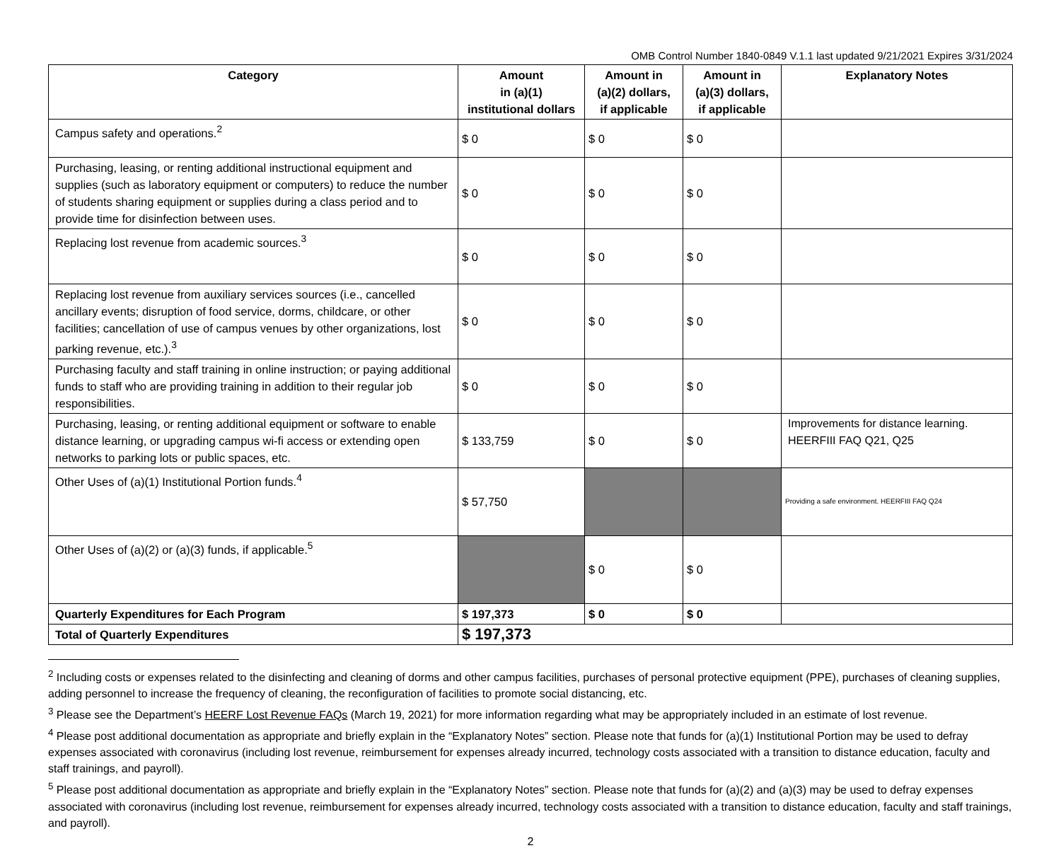OMB Control Number 1840-0849 V.1.1 last updated 9/21/2021 Expires 3/31/2024
| Category | Amount in (a)(1) institutional dollars | Amount in (a)(2) dollars, if applicable | Amount in (a)(3) dollars, if applicable | Explanatory Notes |
| --- | --- | --- | --- | --- |
| Campus safety and operations.<sup>2</sup> | $ 0 | $ 0 | $ 0 | |
| Purchasing, leasing, or renting additional instructional equipment and supplies (such as laboratory equipment or computers) to reduce the number of students sharing equipment or supplies during a class period and to provide time for disinfection between uses. | $ 0 | $ 0 | $ 0 | |
| Replacing lost revenue from academic sources.<sup>3</sup> | $ 0 | $ 0 | $ 0 | |
| Replacing lost revenue from auxiliary services sources (i.e., cancelled ancillary events; disruption of food service, dorms, childcare, or other facilities; cancellation of use of campus venues by other organizations, lost parking revenue, etc.).<sup>3</sup> | $ 0 | $ 0 | $ 0 | |
| Purchasing faculty and staff training in online instruction; or paying additional funds to staff who are providing training in addition to their regular job responsibilities. | $ 0 | $ 0 | $ 0 | |
| Purchasing, leasing, or renting additional equipment or software to enable distance learning, or upgrading campus wi-fi access or extending open networks to parking lots or public spaces, etc. | $ 133,759 | $ 0 | $ 0 | Improvements for distance learning. HEERFIII FAQ Q21, Q25 |
| Other Uses of (a)(1) Institutional Portion funds.<sup>4</sup> | $ 57,750 | | | Providing a safe environment. HEERFIII FAQ Q24 |
| Other Uses of (a)(2) or (a)(3) funds, if applicable.<sup>5</sup> | | $ 0 | $ 0 | |
| Quarterly Expenditures for Each Program | $ 197,373 | $ 0 | $ 0 | |
| Total of Quarterly Expenditures | $ 197,373 | | | |
<sup>2</sup> Including costs or expenses related to the disinfecting and cleaning of dorms and other campus facilities, purchases of personal protective equipment (PPE), purchases of cleaning supplies, adding personnel to increase the frequency of cleaning, the reconfiguration of facilities to promote social distancing, etc.
<sup>3</sup> Please see the Department’s HEERF Lost Revenue FAQs (March 19, 2021) for more information regarding what may be appropriately included in an estimate of lost revenue.
<sup>4</sup> Please post additional documentation as appropriate and briefly explain in the “Explanatory Notes” section. Please note that funds for (a)(1) Institutional Portion may be used to defray expenses associated with coronavirus (including lost revenue, reimbursement for expenses already incurred, technology costs associated with a transition to distance education, faculty and staff trainings, and payroll).
<sup>5</sup> Please post additional documentation as appropriate and briefly explain in the “Explanatory Notes” section. Please note that funds for (a)(2) and (a)(3) may be used to defray expenses associated with coronavirus (including lost revenue, reimbursement for expenses already incurred, technology costs associated with a transition to distance education, faculty and staff trainings, and payroll).
2